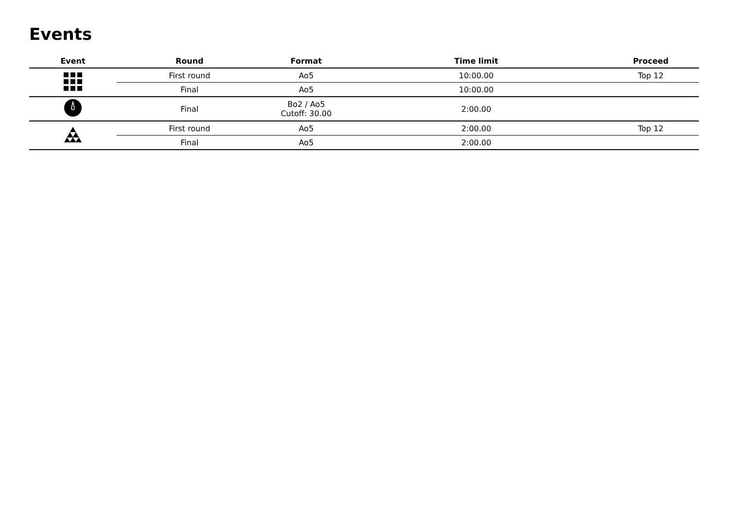Events
| Event | Round | Format | Time limit | Proceed |
| --- | --- | --- | --- | --- |
| | First round | Ao5 | 10:00.00 | Top 12 |
| | Final | Ao5 | 10:00.00 | |
| | Final | Bo2 / Ao5 Cutoff: 30.00 | 2:00.00 | |
| | First round | Ao5 | 2:00.00 | Top 12 |
| | Final | Ao5 | 2:00.00 | |